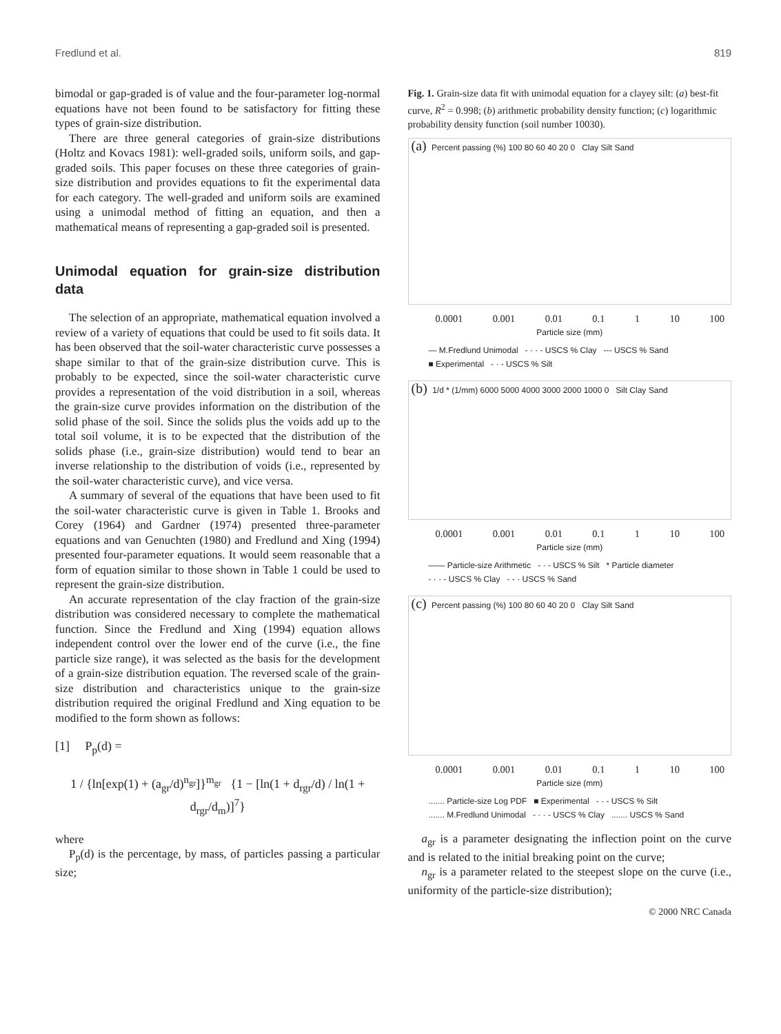Fredlund et al. 819
bimodal or gap-graded is of value and the four-parameter log-normal equations have not been found to be satisfactory for fitting these types of grain-size distribution.
There are three general categories of grain-size distributions (Holtz and Kovacs 1981): well-graded soils, uniform soils, and gap-graded soils. This paper focuses on these three categories of grain-size distribution and provides equations to fit the experimental data for each category. The well-graded and uniform soils are examined using a unimodal method of fitting an equation, and then a mathematical means of representing a gap-graded soil is presented.
Unimodal equation for grain-size distribution data
The selection of an appropriate, mathematical equation involved a review of a variety of equations that could be used to fit soils data. It has been observed that the soil-water characteristic curve possesses a shape similar to that of the grain-size distribution curve. This is probably to be expected, since the soil-water characteristic curve provides a representation of the void distribution in a soil, whereas the grain-size curve provides information on the distribution of the solid phase of the soil. Since the solids plus the voids add up to the total soil volume, it is to be expected that the distribution of the solids phase (i.e., grain-size distribution) would tend to bear an inverse relationship to the distribution of voids (i.e., represented by the soil-water characteristic curve), and vice versa.
A summary of several of the equations that have been used to fit the soil-water characteristic curve is given in Table 1. Brooks and Corey (1964) and Gardner (1974) presented three-parameter equations and van Genuchten (1980) and Fredlund and Xing (1994) presented four-parameter equations. It would seem reasonable that a form of equation similar to those shown in Table 1 could be used to represent the grain-size distribution.
An accurate representation of the clay fraction of the grain-size distribution was considered necessary to complete the mathematical function. Since the Fredlund and Xing (1994) equation allows independent control over the lower end of the curve (i.e., the fine particle size range), it was selected as the basis for the development of a grain-size distribution equation. The reversed scale of the grain-size distribution and characteristics unique to the grain-size distribution required the original Fredlund and Xing equation to be modified to the form shown as follows:
[1] P<sub>p</sub>(d) =
1 / {ln[exp(1) + (a<sub>gr</sub>/d)<sup>n<sub>gr</sub></sup>]}<sup>m<sub>gr</sub></sup> {1 − [ln(1 + d<sub>rgr</sub>/d) / ln(1 + d<sub>rgr</sub>/d<sub>m</sub>)]<sup>7</sup>}
where
P<sub>p</sub>(d) is the percentage, by mass, of particles passing a particular size;
Fig. 1. Grain-size data fit with unimodal equation for a clayey silt: (a) best-fit curve, R<sup>2</sup> = 0.998; (b) arithmetic probability density function; (c) logarithmic probability density function (soil number 10030).
(a) Percent passing (%) 100 80 60 40 20 0 Clay Silt Sand
0.0001 0.001 0.01 0.1 1 10 100
Particle size (mm)
— M.Fredlund Unimodal - · · - USCS % Clay --- USCS % Sand
■ Experimental - · - USCS % Silt
(b) 1/d * (1/mm) 6000 5000 4000 3000 2000 1000 0 Silt Clay Sand
0.0001 0.001 0.01 0.1 1 10 100
Particle size (mm)
—— Particle-size Arithmetic - · - USCS % Silt * Particle diameter
- · · - USCS % Clay - - · USCS % Sand
(c) Percent passing (%) 100 80 60 40 20 0 Clay Silt Sand
0.0001 0.001 0.01 0.1 1 10 100
Particle size (mm)
....... Particle-size Log PDF ■ Experimental - · - USCS % Silt
....... M.Fredlund Unimodal - · · - USCS % Clay ....... USCS % Sand
a<sub>gr</sub> is a parameter designating the inflection point on the curve and is related to the initial breaking point on the curve;
n<sub>gr</sub> is a parameter related to the steepest slope on the curve (i.e., uniformity of the particle-size distribution);
© 2000 NRC Canada